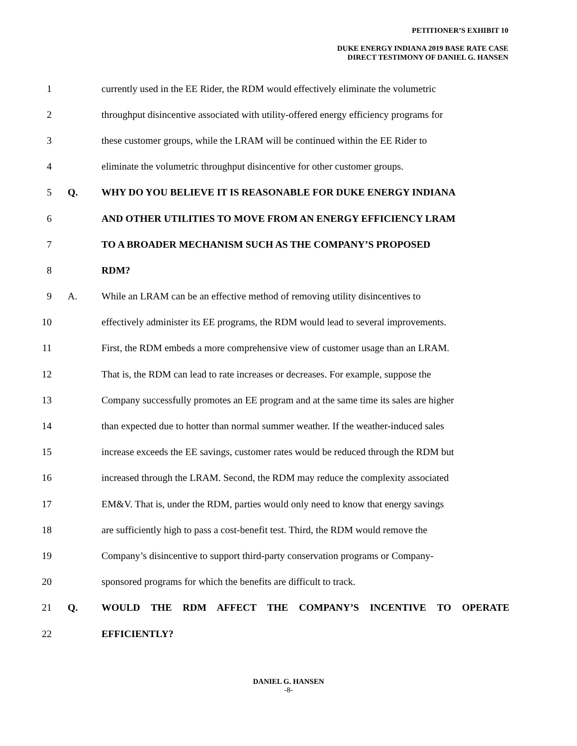PETITIONER’S EXHIBIT 10
DUKE ENERGY INDIANA 2019 BASE RATE CASE
DIRECT TESTIMONY OF DANIEL G. HANSEN
1 currently used in the EE Rider, the RDM would effectively eliminate the volumetric
2 throughput disincentive associated with utility-offered energy efficiency programs for
3 these customer groups, while the LRAM will be continued within the EE Rider to
4 eliminate the volumetric throughput disincentive for other customer groups.
5 Q. WHY DO YOU BELIEVE IT IS REASONABLE FOR DUKE ENERGY INDIANA
6 AND OTHER UTILITIES TO MOVE FROM AN ENERGY EFFICIENCY LRAM
7 TO A BROADER MECHANISM SUCH AS THE COMPANY’S PROPOSED
8 RDM?
9 A. While an LRAM can be an effective method of removing utility disincentives to
10 effectively administer its EE programs, the RDM would lead to several improvements.
11 First, the RDM embeds a more comprehensive view of customer usage than an LRAM.
12 That is, the RDM can lead to rate increases or decreases. For example, suppose the
13 Company successfully promotes an EE program and at the same time its sales are higher
14 than expected due to hotter than normal summer weather. If the weather-induced sales
15 increase exceeds the EE savings, customer rates would be reduced through the RDM but
16 increased through the LRAM. Second, the RDM may reduce the complexity associated
17 EM&V. That is, under the RDM, parties would only need to know that energy savings
18 are sufficiently high to pass a cost-benefit test. Third, the RDM would remove the
19 Company’s disincentive to support third-party conservation programs or Company-
20 sponsored programs for which the benefits are difficult to track.
21 Q. WOULD THE RDM AFFECT THE COMPANY’S INCENTIVE TO OPERATE
22 EFFICIENTLY?
DANIEL G. HANSEN
-8-